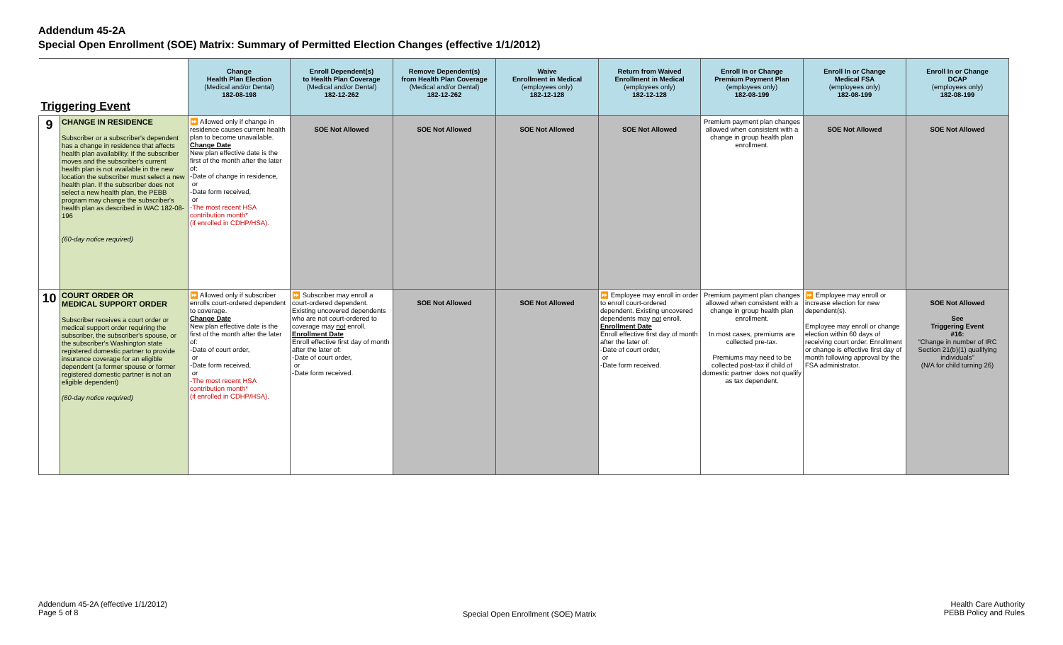Addendum 45-2A
Special Open Enrollment (SOE) Matrix: Summary of Permitted Election Changes (effective 1/1/2012)
| Triggering Event | | Change Health Plan Election (Medical and/or Dental) 182-08-198 | Enroll Dependent(s) to Health Plan Coverage (Medical and/or Dental) 182-12-262 | Remove Dependent(s) from Health Plan Coverage (Medical and/or Dental) 182-12-262 | Waive Enrollment in Medical (employees only) 182-12-128 | Return from Waived Enrollment in Medical (employees only) 182-12-128 | Enroll In or Change Premium Payment Plan (employees only) 182-08-199 | Enroll In or Change Medical FSA (employees only) 182-08-199 | Enroll In or Change DCAP (employees only) 182-08-199 |
| --- | --- | --- | --- | --- | --- | --- | --- | --- | --- |
| 9 | CHANGE IN RESIDENCE Subscriber or a subscriber's dependent has a change in residence that affects health plan availability. If the subscriber moves and the subscriber's current health plan is not available in the new location the subscriber must select a new health plan. If the subscriber does not select a new health plan, the PEBB program may change the subscriber's health plan as described in WAC 182-08-196 (60-day notice required) | ⏩ Allowed only if change in residence causes current health plan to become unavailable. Change Date New plan effective date is the first of the month after the later of: -Date of change in residence, or -Date form received, or -The most recent HSA contribution month* (if enrolled in CDHP/HSA). | SOE Not Allowed | SOE Not Allowed | SOE Not Allowed | SOE Not Allowed | Premium payment plan changes allowed when consistent with a change in group health plan enrollment. | SOE Not Allowed | SOE Not Allowed |
| 10 | COURT ORDER OR MEDICAL SUPPORT ORDER Subscriber receives a court order or medical support order requiring the subscriber, the subscriber's spouse, or the subscriber's Washington state registered domestic partner to provide insurance coverage for an eligible dependent (a former spouse or former registered domestic partner is not an eligible dependent) (60-day notice required) | ⏩ Allowed only if subscriber enrolls court-ordered dependent to coverage. Change Date New plan effective date is the first of the month after the later of: -Date of court order, or -Date form received, or -The most recent HSA contribution month* (if enrolled in CDHP/HSA). | ⏩ Subscriber may enroll a court-ordered dependent. Existing uncovered dependents who are not court-ordered to coverage may not enroll. Enrollment Date Enroll effective first day of month after the later of: -Date of court order, or -Date form received. | SOE Not Allowed | SOE Not Allowed | ⏩ Employee may enroll in order to enroll court-ordered dependent. Existing uncovered dependents may not enroll. Enrollment Date Enroll effective first day of month after the later of: -Date of court order, or -Date form received. | Premium payment plan changes allowed when consistent with a change in group health plan enrollment. In most cases, premiums are collected pre-tax. Premiums may need to be collected post-tax if child of domestic partner does not qualify as tax dependent. | ⏩ Employee may enroll or increase election for new dependent(s). Employee may enroll or change election within 60 days of receiving court order. Enrollment or change is effective first day of month following approval by the FSA administrator. | SOE Not Allowed See Triggering Event #16: "Change in number of IRC Section 21(b)(1) qualifying individuals" (N/A for child turning 26) |
Addendum 45-2A (effective 1/1/2012)
Page 5 of 8
Special Open Enrollment (SOE) Matrix
Health Care Authority
PEBB Policy and Rules